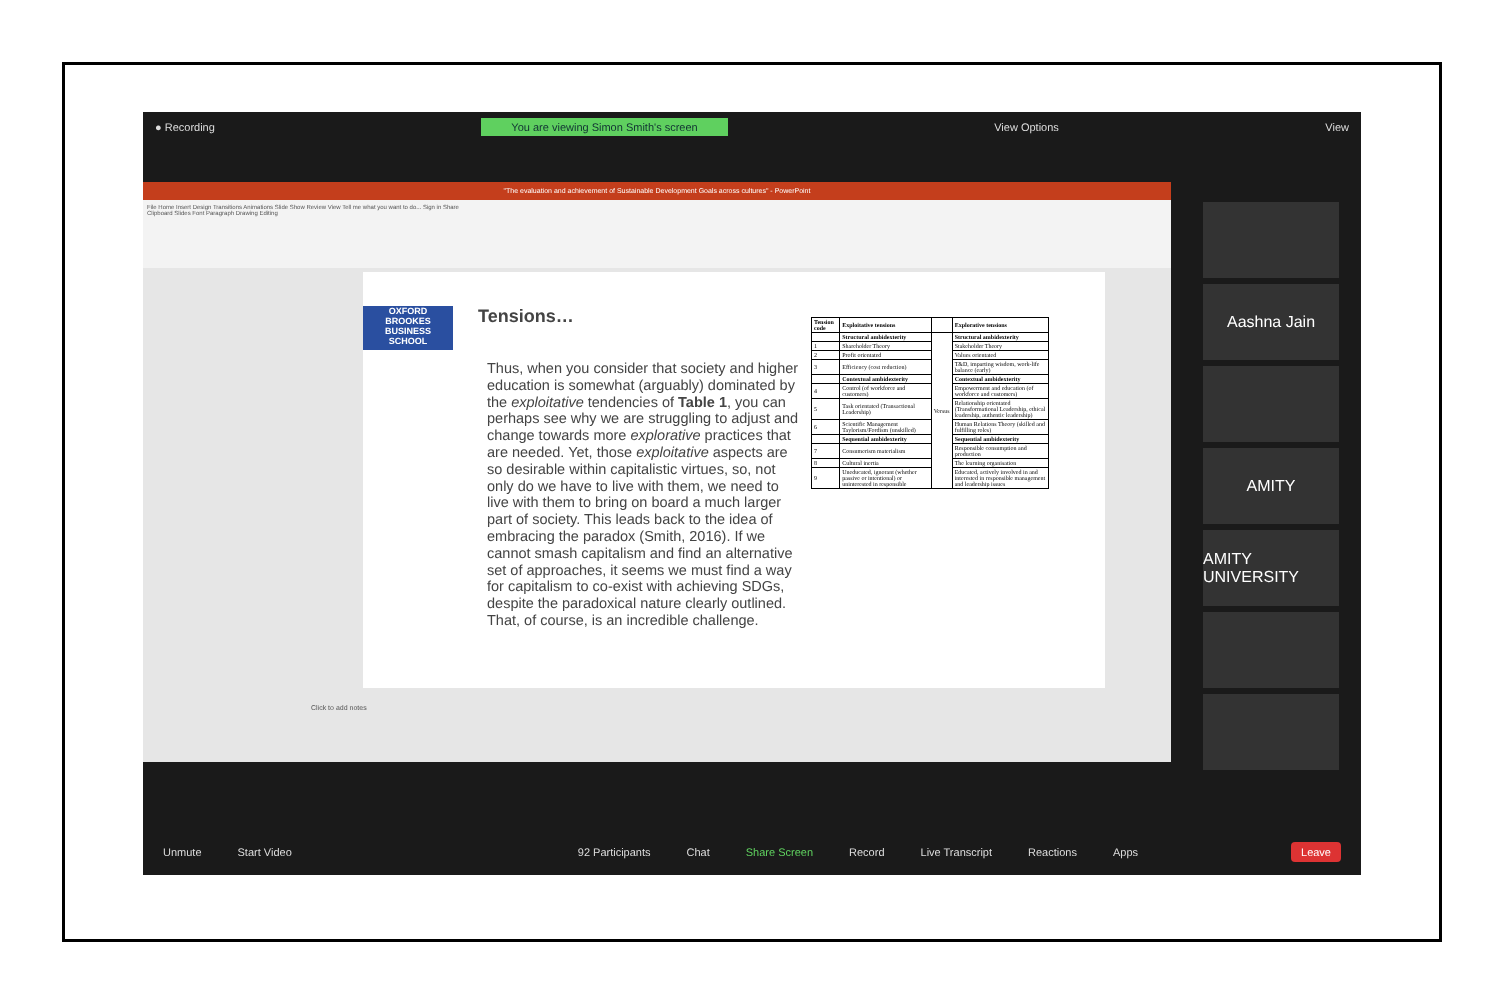● Recording You are viewing Simon Smith's screen View Options View
"The evaluation and achievement of Sustainable Development Goals across cultures" - PowerPoint
File Home Insert Design Transitions Animations Slide Show Review View Tell me what you want to do... Sign in Share
Clipboard Slides Font Paragraph Drawing Editing
OXFORD
BROOKES
BUSINESS
SCHOOL
Tensions…
Thus, when you consider that society and higher education is somewhat (arguably) dominated by the exploitative tendencies of Table 1, you can perhaps see why we are struggling to adjust and change towards more explorative practices that are needed. Yet, those exploitative aspects are so desirable within capitalistic virtues, so, not only do we have to live with them, we need to live with them to bring on board a much larger part of society. This leads back to the idea of embracing the paradox (Smith, 2016). If we cannot smash capitalism and find an alternative set of approaches, it seems we must find a way for capitalism to co-exist with achieving SDGs, despite the paradoxical nature clearly outlined. That, of course, is an incredible challenge.
| Tension code | Exploitative tensions | | Explorative tensions |
| --- | --- | --- | --- |
| | Structural ambidexterity | Versus | Structural ambidexterity |
| 1 | Shareholder Theory | | Stakeholder Theory |
| 2 | Profit orientated | | Values orientated |
| 3 | Efficiency (cost reduction) | | T&D, imparting wisdom, work-life balance (early) |
| | Contextual ambidexterity | | Contextual ambidexterity |
| 4 | Control (of workforce and customers) | | Empowerment and education (of workforce and customers) |
| 5 | Task orientated (Transactional Leadership) | | Relationship orientated (Transformational Leadership, ethical leadership, authentic leadership) |
| 6 | Scientific Management Taylorism/Fordism (unskilled) | | Human Relations Theory (skilled and fulfilling roles) |
| | Sequential ambidexterity | | Sequential ambidexterity |
| 7 | Consumerism materialism | | Responsible consumption and production |
| 8 | Cultural inertia | | The learning organisation |
| 9 | Uneducated, ignorant (whether passive or intentional) or uninterested in responsible | | Educated, actively involved in and interested in responsible management and leadership issues |
Click to add notes
Aashna Jain
AMITY
AMITY UNIVERSITY
Unmute Start Video 92 Participants Chat Share Screen Record Live Transcript Reactions Apps Leave